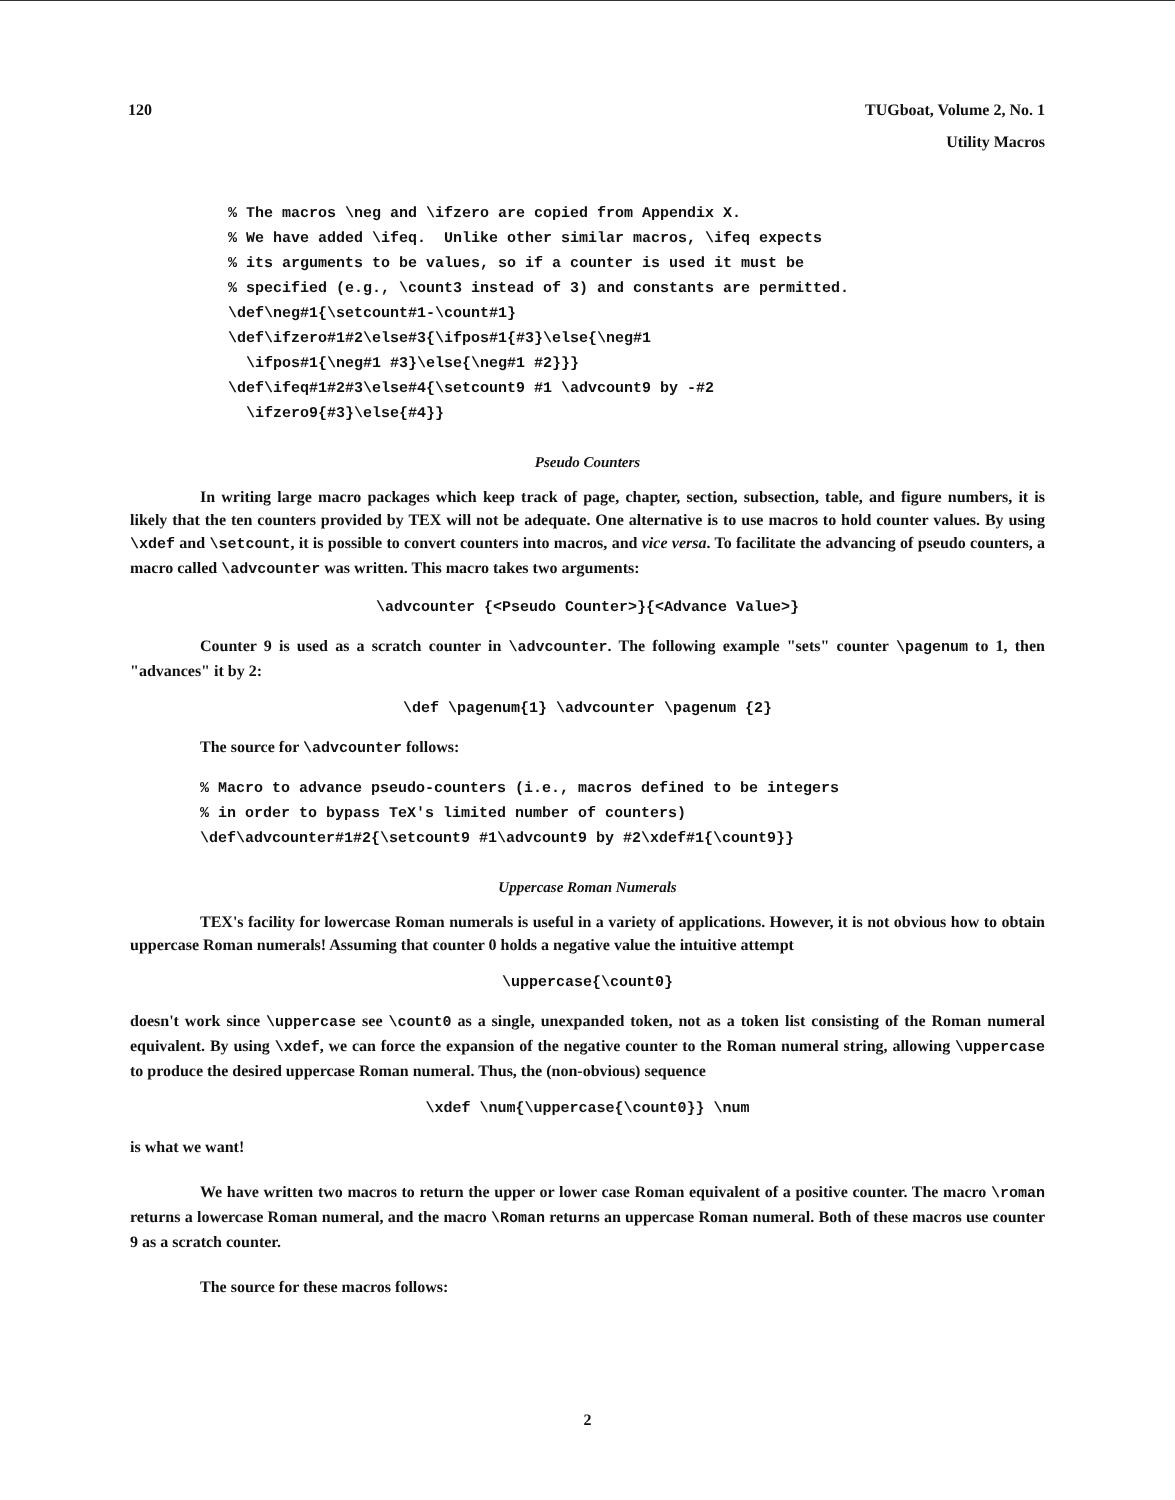120 TUGboat, Volume 2, No. 1
Utility Macros
% The macros \neg and \ifzero are copied from Appendix X.
% We have added \ifeq.  Unlike other similar macros, \ifeq expects
% its arguments to be values, so if a counter is used it must be
% specified (e.g., \count3 instead of 3) and constants are permitted.
\def\neg#1{\setcount#1-\count#1}
\def\ifzero#1#2\else#3{\ifpos#1{#3}\else{\neg#1
  \ifpos#1{\neg#1 #3}\else{\neg#1 #2}}}
\def\ifeq#1#2#3\else#4{\setcount9 #1 \advcount9 by -#2
  \ifzero9{#3}\else{#4}}
Pseudo Counters
In writing large macro packages which keep track of page, chapter, section, subsection, table, and figure numbers, it is likely that the ten counters provided by TEX will not be adequate. One alternative is to use macros to hold counter values. By using \xdef and \setcount, it is possible to convert counters into macros, and vice versa. To facilitate the advancing of pseudo counters, a macro called \advcounter was written. This macro takes two arguments:
\advcounter {<Pseudo Counter>}{<Advance Value>}
Counter 9 is used as a scratch counter in \advcounter. The following example "sets" counter \pagenum to 1, then "advances" it by 2:
\def \pagenum{1} \advcounter \pagenum {2}
The source for \advcounter follows:
% Macro to advance pseudo-counters (i.e., macros defined to be integers
% in order to bypass TeX's limited number of counters)
\def\advcounter#1#2{\setcount9 #1\advcount9 by #2\xdef#1{\count9}}
Uppercase Roman Numerals
TEX's facility for lowercase Roman numerals is useful in a variety of applications. However, it is not obvious how to obtain uppercase Roman numerals! Assuming that counter 0 holds a negative value the intuitive attempt
\uppercase{\count0}
doesn't work since \uppercase see \count0 as a single, unexpanded token, not as a token list consisting of the Roman numeral equivalent. By using \xdef, we can force the expansion of the negative counter to the Roman numeral string, allowing \uppercase to produce the desired uppercase Roman numeral. Thus, the (non-obvious) sequence
\xdef \num{\uppercase{\count0}} \num
is what we want!
We have written two macros to return the upper or lower case Roman equivalent of a positive counter. The macro \roman returns a lowercase Roman numeral, and the macro \Roman returns an uppercase Roman numeral. Both of these macros use counter 9 as a scratch counter.
The source for these macros follows:
2